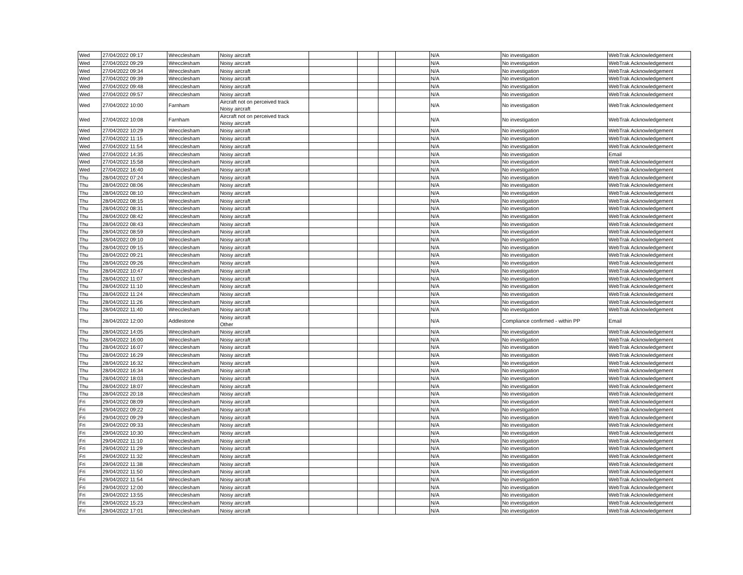| Wed | 27/04/2022 09:17 | Wrecclesham | Noisy aircraft | | | | | N/A | No investigation | WebTrak Acknowledgement |
| Wed | 27/04/2022 09:29 | Wrecclesham | Noisy aircraft | | | | | N/A | No investigation | WebTrak Acknowledgement |
| Wed | 27/04/2022 09:34 | Wrecclesham | Noisy aircraft | | | | | N/A | No investigation | WebTrak Acknowledgement |
| Wed | 27/04/2022 09:39 | Wrecclesham | Noisy aircraft | | | | | N/A | No investigation | WebTrak Acknowledgement |
| Wed | 27/04/2022 09:48 | Wrecclesham | Noisy aircraft | | | | | N/A | No investigation | WebTrak Acknowledgement |
| Wed | 27/04/2022 09:57 | Wrecclesham | Noisy aircraft | | | | | N/A | No investigation | WebTrak Acknowledgement |
| Wed | 27/04/2022 10:00 | Farnham | Aircraft not on perceived track Noisy aircraft | | | | | N/A | No investigation | WebTrak Acknowledgement |
| Wed | 27/04/2022 10:08 | Farnham | Aircraft not on perceived track Noisy aircraft | | | | | N/A | No investigation | WebTrak Acknowledgement |
| Wed | 27/04/2022 10:29 | Wrecclesham | Noisy aircraft | | | | | N/A | No investigation | WebTrak Acknowledgement |
| Wed | 27/04/2022 11:15 | Wrecclesham | Noisy aircraft | | | | | N/A | No investigation | WebTrak Acknowledgement |
| Wed | 27/04/2022 11:54 | Wrecclesham | Noisy aircraft | | | | | N/A | No investigation | WebTrak Acknowledgement |
| Wed | 27/04/2022 14:35 | Wrecclesham | Noisy aircraft | | | | | N/A | No investigation | Email |
| Wed | 27/04/2022 15:58 | Wrecclesham | Noisy aircraft | | | | | N/A | No investigation | WebTrak Acknowledgement |
| Wed | 27/04/2022 16:40 | Wrecclesham | Noisy aircraft | | | | | N/A | No investigation | WebTrak Acknowledgement |
| Thu | 28/04/2022 07:24 | Wrecclesham | Noisy aircraft | | | | | N/A | No investigation | WebTrak Acknowledgement |
| Thu | 28/04/2022 08:06 | Wrecclesham | Noisy aircraft | | | | | N/A | No investigation | WebTrak Acknowledgement |
| Thu | 28/04/2022 08:10 | Wrecclesham | Noisy aircraft | | | | | N/A | No investigation | WebTrak Acknowledgement |
| Thu | 28/04/2022 08:15 | Wrecclesham | Noisy aircraft | | | | | N/A | No investigation | WebTrak Acknowledgement |
| Thu | 28/04/2022 08:31 | Wrecclesham | Noisy aircraft | | | | | N/A | No investigation | WebTrak Acknowledgement |
| Thu | 28/04/2022 08:42 | Wrecclesham | Noisy aircraft | | | | | N/A | No investigation | WebTrak Acknowledgement |
| Thu | 28/04/2022 08:43 | Wrecclesham | Noisy aircraft | | | | | N/A | No investigation | WebTrak Acknowledgement |
| Thu | 28/04/2022 08:59 | Wrecclesham | Noisy aircraft | | | | | N/A | No investigation | WebTrak Acknowledgement |
| Thu | 28/04/2022 09:10 | Wrecclesham | Noisy aircraft | | | | | N/A | No investigation | WebTrak Acknowledgement |
| Thu | 28/04/2022 09:15 | Wrecclesham | Noisy aircraft | | | | | N/A | No investigation | WebTrak Acknowledgement |
| Thu | 28/04/2022 09:21 | Wrecclesham | Noisy aircraft | | | | | N/A | No investigation | WebTrak Acknowledgement |
| Thu | 28/04/2022 09:26 | Wrecclesham | Noisy aircraft | | | | | N/A | No investigation | WebTrak Acknowledgement |
| Thu | 28/04/2022 10:47 | Wrecclesham | Noisy aircraft | | | | | N/A | No investigation | WebTrak Acknowledgement |
| Thu | 28/04/2022 11:07 | Wrecclesham | Noisy aircraft | | | | | N/A | No investigation | WebTrak Acknowledgement |
| Thu | 28/04/2022 11:10 | Wrecclesham | Noisy aircraft | | | | | N/A | No investigation | WebTrak Acknowledgement |
| Thu | 28/04/2022 11:24 | Wrecclesham | Noisy aircraft | | | | | N/A | No investigation | WebTrak Acknowledgement |
| Thu | 28/04/2022 11:26 | Wrecclesham | Noisy aircraft | | | | | N/A | No investigation | WebTrak Acknowledgement |
| Thu | 28/04/2022 11:40 | Wrecclesham | Noisy aircraft | | | | | N/A | No investigation | WebTrak Acknowledgement |
| Thu | 28/04/2022 12:00 | Addlestone | Noisy aircraft Other | | | | | N/A | Compliance confirmed - within PP | Email |
| Thu | 28/04/2022 14:05 | Wrecclesham | Noisy aircraft | | | | | N/A | No investigation | WebTrak Acknowledgement |
| Thu | 28/04/2022 16:00 | Wrecclesham | Noisy aircraft | | | | | N/A | No investigation | WebTrak Acknowledgement |
| Thu | 28/04/2022 16:07 | Wrecclesham | Noisy aircraft | | | | | N/A | No investigation | WebTrak Acknowledgement |
| Thu | 28/04/2022 16:29 | Wrecclesham | Noisy aircraft | | | | | N/A | No investigation | WebTrak Acknowledgement |
| Thu | 28/04/2022 16:32 | Wrecclesham | Noisy aircraft | | | | | N/A | No investigation | WebTrak Acknowledgement |
| Thu | 28/04/2022 16:34 | Wrecclesham | Noisy aircraft | | | | | N/A | No investigation | WebTrak Acknowledgement |
| Thu | 28/04/2022 18:03 | Wrecclesham | Noisy aircraft | | | | | N/A | No investigation | WebTrak Acknowledgement |
| Thu | 28/04/2022 18:07 | Wrecclesham | Noisy aircraft | | | | | N/A | No investigation | WebTrak Acknowledgement |
| Thu | 28/04/2022 20:18 | Wrecclesham | Noisy aircraft | | | | | N/A | No investigation | WebTrak Acknowledgement |
| Fri | 29/04/2022 08:09 | Wrecclesham | Noisy aircraft | | | | | N/A | No investigation | WebTrak Acknowledgement |
| Fri | 29/04/2022 09:22 | Wrecclesham | Noisy aircraft | | | | | N/A | No investigation | WebTrak Acknowledgement |
| Fri | 29/04/2022 09:29 | Wrecclesham | Noisy aircraft | | | | | N/A | No investigation | WebTrak Acknowledgement |
| Fri | 29/04/2022 09:33 | Wrecclesham | Noisy aircraft | | | | | N/A | No investigation | WebTrak Acknowledgement |
| Fri | 29/04/2022 10:30 | Wrecclesham | Noisy aircraft | | | | | N/A | No investigation | WebTrak Acknowledgement |
| Fri | 29/04/2022 11:10 | Wrecclesham | Noisy aircraft | | | | | N/A | No investigation | WebTrak Acknowledgement |
| Fri | 29/04/2022 11:29 | Wrecclesham | Noisy aircraft | | | | | N/A | No investigation | WebTrak Acknowledgement |
| Fri | 29/04/2022 11:32 | Wrecclesham | Noisy aircraft | | | | | N/A | No investigation | WebTrak Acknowledgement |
| Fri | 29/04/2022 11:38 | Wrecclesham | Noisy aircraft | | | | | N/A | No investigation | WebTrak Acknowledgement |
| Fri | 29/04/2022 11:50 | Wrecclesham | Noisy aircraft | | | | | N/A | No investigation | WebTrak Acknowledgement |
| Fri | 29/04/2022 11:54 | Wrecclesham | Noisy aircraft | | | | | N/A | No investigation | WebTrak Acknowledgement |
| Fri | 29/04/2022 12:00 | Wrecclesham | Noisy aircraft | | | | | N/A | No investigation | WebTrak Acknowledgement |
| Fri | 29/04/2022 13:55 | Wrecclesham | Noisy aircraft | | | | | N/A | No investigation | WebTrak Acknowledgement |
| Fri | 29/04/2022 15:23 | Wrecclesham | Noisy aircraft | | | | | N/A | No investigation | WebTrak Acknowledgement |
| Fri | 29/04/2022 17:01 | Wrecclesham | Noisy aircraft | | | | | N/A | No investigation | WebTrak Acknowledgement |